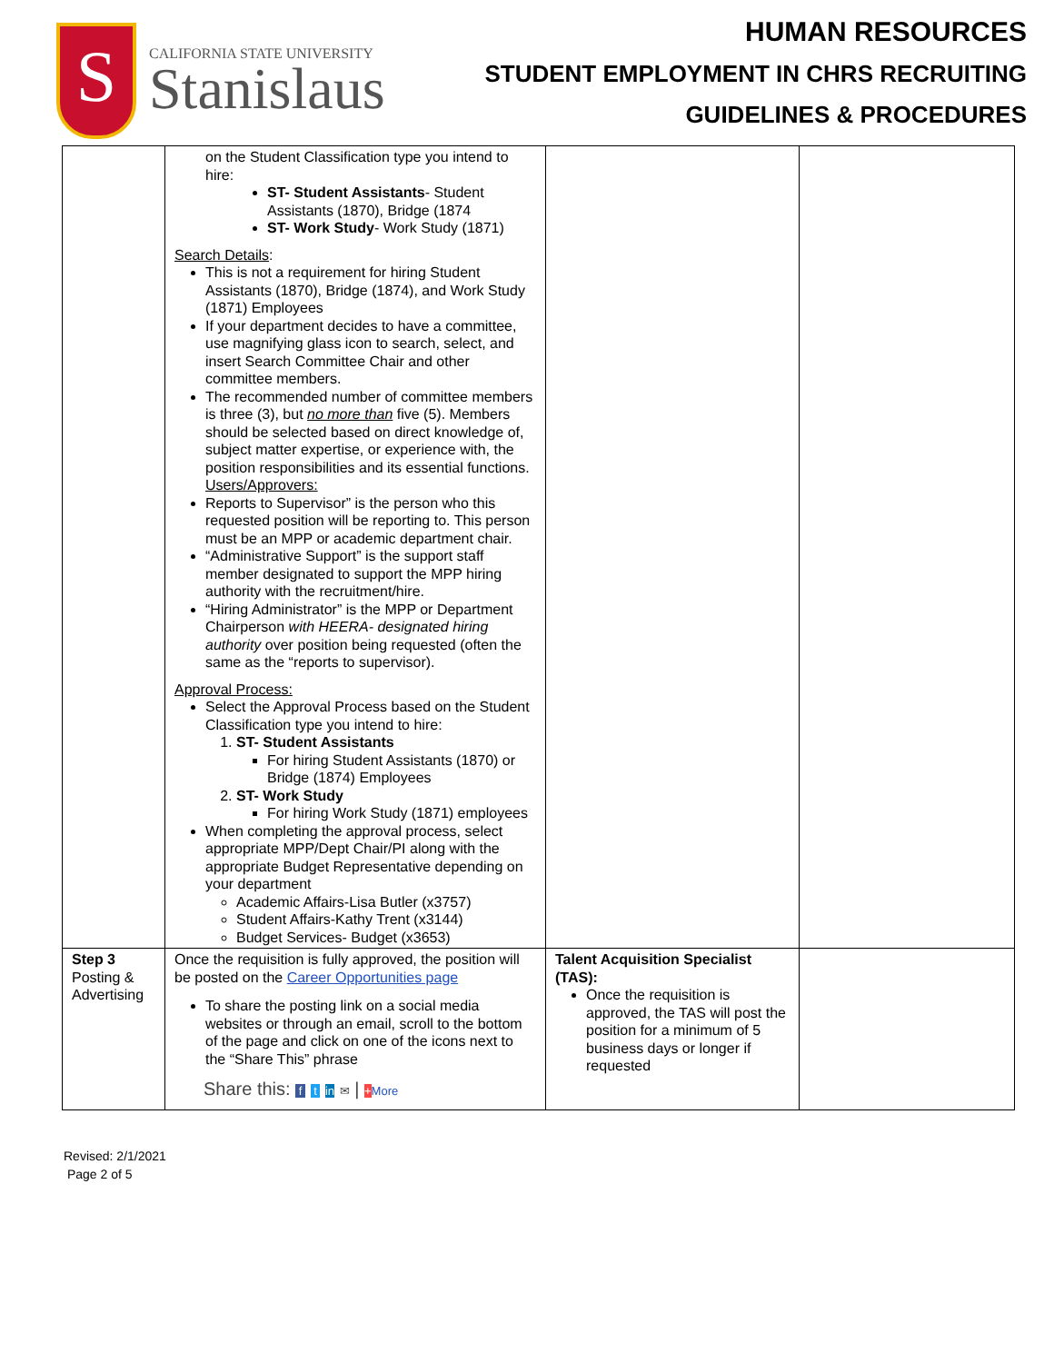S
CALIFORNIA STATE UNIVERSITY
Stanislaus
HUMAN RESOURCES
STUDENT EMPLOYMENT IN CHRS RECRUITING
GUIDELINES & PROCEDURES
| | on the Student Classification type you intend to hire: ST- Student Assistants - Student Assistants (1870), Bridge (1874 ST- Work Study - Work Study (1871) Search Details : This is not a requirement for hiring Student Assistants (1870), Bridge (1874), and Work Study (1871) Employees If your department decides to have a committee, use magnifying glass icon to search, select, and insert Search Committee Chair and other committee members. The recommended number of committee members is three (3), but no more than five (5). Members should be selected based on direct knowledge of, subject matter expertise, or experience with, the position responsibilities and its essential functions. Users/Approvers: Reports to Supervisor” is the person who this requested position will be reporting to. This person must be an MPP or academic department chair. “Administrative Support” is the support staff member designated to support the MPP hiring authority with the recruitment/hire. “Hiring Administrator” is the MPP or Department Chairperson with HEERA- designated hiring authority over position being requested (often the same as the “reports to supervisor). Approval Process: Select the Approval Process based on the Student Classification type you intend to hire: 1. ST- Student Assistants For hiring Student Assistants (1870) or Bridge (1874) Employees 2. ST- Work Study For hiring Work Study (1871) employees When completing the approval process, select appropriate MPP/Dept Chair/PI along with the appropriate Budget Representative depending on your department Academic Affairs-Lisa Butler (x3757) Student Affairs-Kathy Trent (x3144) Budget Services- Budget (x3653) | | |
| Step 3 Posting & Advertising | Once the requisition is fully approved, the position will be posted on the Career Opportunities page To share the posting link on a social media websites or through an email, scroll to the bottom of the page and click on one of the icons next to the “Share This” phrase Share this: f t in ✉ / + More | Talent Acquisition Specialist (TAS): Once the requisition is approved, the TAS will post the position for a minimum of 5 business days or longer if requested | |
Revised: 2/1/2021
Page 2 of 5